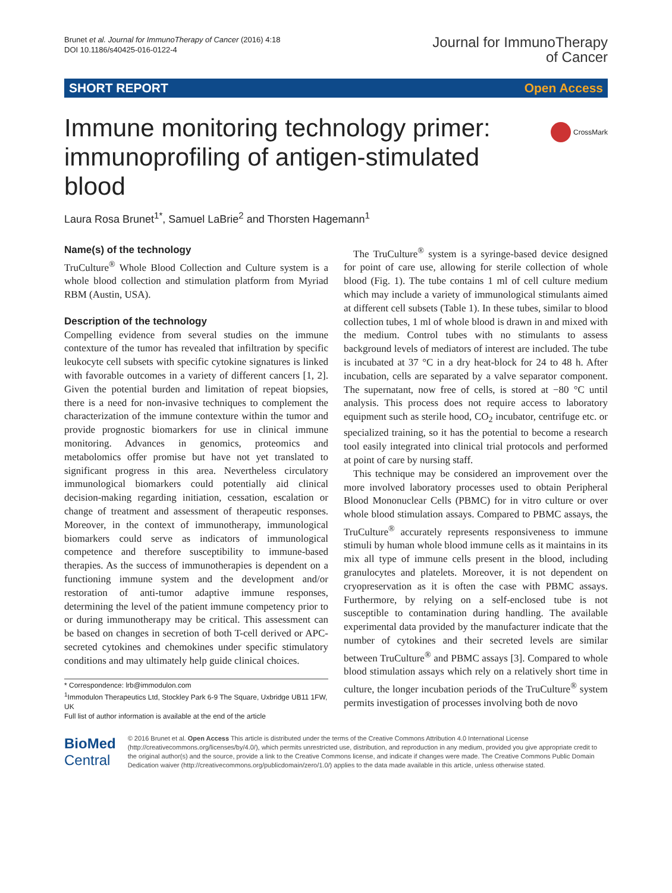Brunet et al. Journal for ImmunoTherapy of Cancer (2016) 4:18
DOI 10.1186/s40425-016-0122-4
Journal for ImmunoTherapy
of Cancer
SHORT REPORT Open Access
Immune monitoring technology primer: immunoprofiling of antigen-stimulated blood
CrossMark
Laura Rosa Brunet<sup>1*</sup>, Samuel LaBrie<sup>2</sup> and Thorsten Hagemann<sup>1</sup>
Name(s) of the technology
TruCulture<sup>®</sup> Whole Blood Collection and Culture system is a whole blood collection and stimulation platform from Myriad RBM (Austin, USA).
Description of the technology
Compelling evidence from several studies on the immune contexture of the tumor has revealed that infiltration by specific leukocyte cell subsets with specific cytokine signatures is linked with favorable outcomes in a variety of different cancers [1, 2]. Given the potential burden and limitation of repeat biopsies, there is a need for non-invasive techniques to complement the characterization of the immune contexture within the tumor and provide prognostic biomarkers for use in clinical immune monitoring. Advances in genomics, proteomics and metabolomics offer promise but have not yet translated to significant progress in this area. Nevertheless circulatory immunological biomarkers could potentially aid clinical decision-making regarding initiation, cessation, escalation or change of treatment and assessment of therapeutic responses. Moreover, in the context of immunotherapy, immunological biomarkers could serve as indicators of immunological competence and therefore susceptibility to immune-based therapies. As the success of immunotherapies is dependent on a functioning immune system and the development and/or restoration of anti-tumor adaptive immune responses, determining the level of the patient immune competency prior to or during immunotherapy may be critical. This assessment can be based on changes in secretion of both T-cell derived or APC-secreted cytokines and chemokines under specific stimulatory conditions and may ultimately help guide clinical choices.
* Correspondence: lrb@immodulon.com
<sup>1</sup> Immodulon Therapeutics Ltd, Stockley Park 6-9 The Square, Uxbridge UB11 1FW, UK
Full list of author information is available at the end of the article
The TruCulture<sup>®</sup> system is a syringe-based device designed for point of care use, allowing for sterile collection of whole blood (Fig. 1). The tube contains 1 ml of cell culture medium which may include a variety of immunological stimulants aimed at different cell subsets (Table 1). In these tubes, similar to blood collection tubes, 1 ml of whole blood is drawn in and mixed with the medium. Control tubes with no stimulants to assess background levels of mediators of interest are included. The tube is incubated at 37 °C in a dry heat-block for 24 to 48 h. After incubation, cells are separated by a valve separator component. The supernatant, now free of cells, is stored at −80 °C until analysis. This process does not require access to laboratory equipment such as sterile hood, CO<sub>2</sub> incubator, centrifuge etc. or specialized training, so it has the potential to become a research tool easily integrated into clinical trial protocols and performed at point of care by nursing staff.
This technique may be considered an improvement over the more involved laboratory processes used to obtain Peripheral Blood Mononuclear Cells (PBMC) for in vitro culture or over whole blood stimulation assays. Compared to PBMC assays, the TruCulture<sup>®</sup> accurately represents responsiveness to immune stimuli by human whole blood immune cells as it maintains in its mix all type of immune cells present in the blood, including granulocytes and platelets. Moreover, it is not dependent on cryopreservation as it is often the case with PBMC assays. Furthermore, by relying on a self-enclosed tube is not susceptible to contamination during handling. The available experimental data provided by the manufacturer indicate that the number of cytokines and their secreted levels are similar between TruCulture<sup>®</sup> and PBMC assays [3]. Compared to whole blood stimulation assays which rely on a relatively short time in culture, the longer incubation periods of the TruCulture<sup>®</sup> system permits investigation of processes involving both de novo
BioMed Central
© 2016 Brunet et al. Open Access This article is distributed under the terms of the Creative Commons Attribution 4.0 International License (http://creativecommons.org/licenses/by/4.0/), which permits unrestricted use, distribution, and reproduction in any medium, provided you give appropriate credit to the original author(s) and the source, provide a link to the Creative Commons license, and indicate if changes were made. The Creative Commons Public Domain Dedication waiver (http://creativecommons.org/publicdomain/zero/1.0/) applies to the data made available in this article, unless otherwise stated.